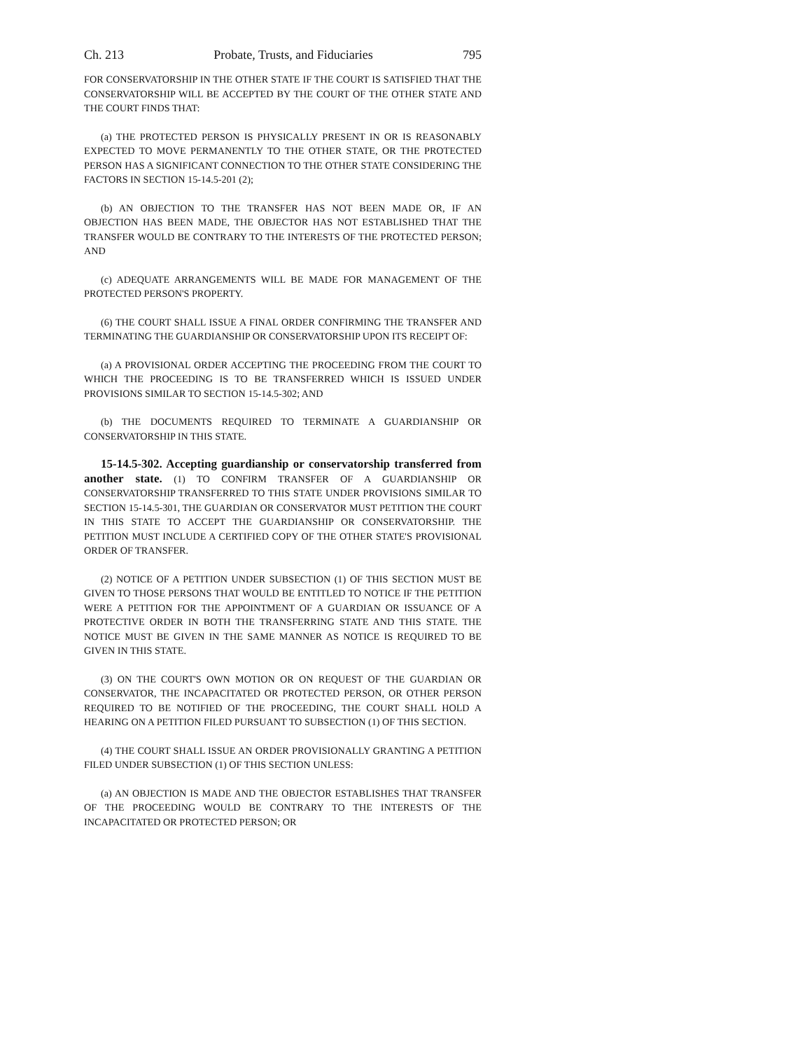Ch. 213 Probate, Trusts, and Fiduciaries 795
FOR CONSERVATORSHIP IN THE OTHER STATE IF THE COURT IS SATISFIED THAT THE CONSERVATORSHIP WILL BE ACCEPTED BY THE COURT OF THE OTHER STATE AND THE COURT FINDS THAT:
(a) THE PROTECTED PERSON IS PHYSICALLY PRESENT IN OR IS REASONABLY EXPECTED TO MOVE PERMANENTLY TO THE OTHER STATE, OR THE PROTECTED PERSON HAS A SIGNIFICANT CONNECTION TO THE OTHER STATE CONSIDERING THE FACTORS IN SECTION 15-14.5-201 (2);
(b) AN OBJECTION TO THE TRANSFER HAS NOT BEEN MADE OR, IF AN OBJECTION HAS BEEN MADE, THE OBJECTOR HAS NOT ESTABLISHED THAT THE TRANSFER WOULD BE CONTRARY TO THE INTERESTS OF THE PROTECTED PERSON; AND
(c) ADEQUATE ARRANGEMENTS WILL BE MADE FOR MANAGEMENT OF THE PROTECTED PERSON'S PROPERTY.
(6) THE COURT SHALL ISSUE A FINAL ORDER CONFIRMING THE TRANSFER AND TERMINATING THE GUARDIANSHIP OR CONSERVATORSHIP UPON ITS RECEIPT OF:
(a) A PROVISIONAL ORDER ACCEPTING THE PROCEEDING FROM THE COURT TO WHICH THE PROCEEDING IS TO BE TRANSFERRED WHICH IS ISSUED UNDER PROVISIONS SIMILAR TO SECTION 15-14.5-302; AND
(b) THE DOCUMENTS REQUIRED TO TERMINATE A GUARDIANSHIP OR CONSERVATORSHIP IN THIS STATE.
15-14.5-302. Accepting guardianship or conservatorship transferred from another state. (1) TO CONFIRM TRANSFER OF A GUARDIANSHIP OR CONSERVATORSHIP TRANSFERRED TO THIS STATE UNDER PROVISIONS SIMILAR TO SECTION 15-14.5-301, THE GUARDIAN OR CONSERVATOR MUST PETITION THE COURT IN THIS STATE TO ACCEPT THE GUARDIANSHIP OR CONSERVATORSHIP. THE PETITION MUST INCLUDE A CERTIFIED COPY OF THE OTHER STATE'S PROVISIONAL ORDER OF TRANSFER.
(2) NOTICE OF A PETITION UNDER SUBSECTION (1) OF THIS SECTION MUST BE GIVEN TO THOSE PERSONS THAT WOULD BE ENTITLED TO NOTICE IF THE PETITION WERE A PETITION FOR THE APPOINTMENT OF A GUARDIAN OR ISSUANCE OF A PROTECTIVE ORDER IN BOTH THE TRANSFERRING STATE AND THIS STATE. THE NOTICE MUST BE GIVEN IN THE SAME MANNER AS NOTICE IS REQUIRED TO BE GIVEN IN THIS STATE.
(3) ON THE COURT'S OWN MOTION OR ON REQUEST OF THE GUARDIAN OR CONSERVATOR, THE INCAPACITATED OR PROTECTED PERSON, OR OTHER PERSON REQUIRED TO BE NOTIFIED OF THE PROCEEDING, THE COURT SHALL HOLD A HEARING ON A PETITION FILED PURSUANT TO SUBSECTION (1) OF THIS SECTION.
(4) THE COURT SHALL ISSUE AN ORDER PROVISIONALLY GRANTING A PETITION FILED UNDER SUBSECTION (1) OF THIS SECTION UNLESS:
(a) AN OBJECTION IS MADE AND THE OBJECTOR ESTABLISHES THAT TRANSFER OF THE PROCEEDING WOULD BE CONTRARY TO THE INTERESTS OF THE INCAPACITATED OR PROTECTED PERSON; OR